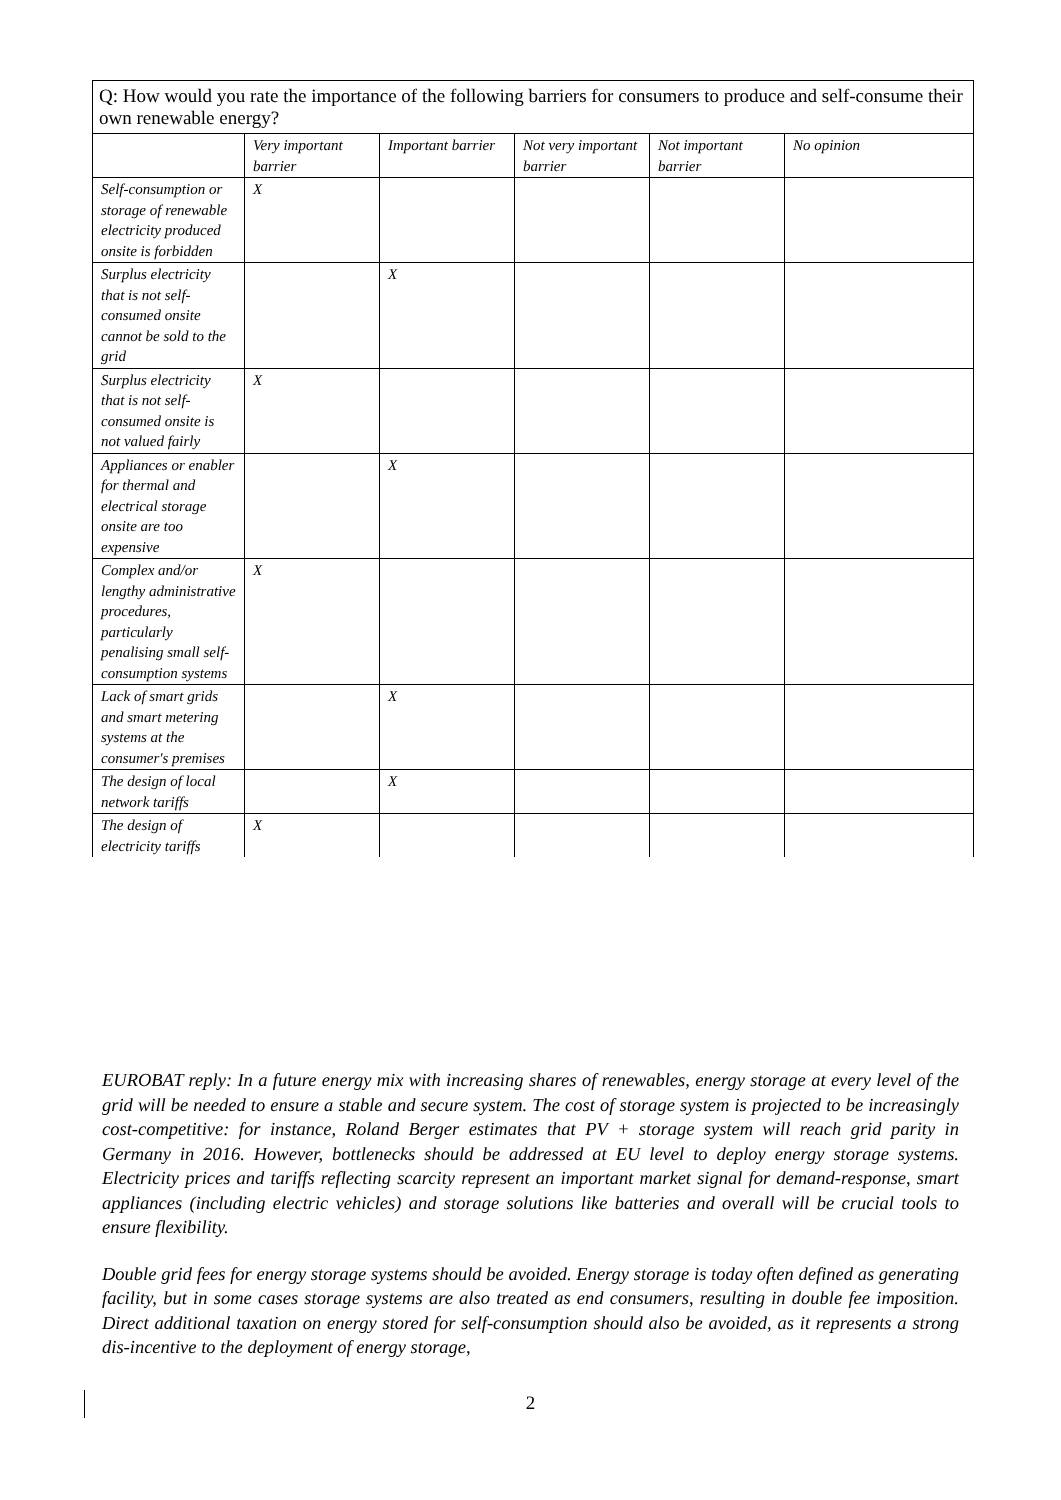Q: How would you rate the importance of the following barriers for consumers to produce and self-consume their own renewable energy?
| | Very important barrier | Important barrier | Not very important barrier | Not important barrier | No opinion |
| --- | --- | --- | --- | --- | --- |
| Self-consumption or storage of renewable electricity produced onsite is forbidden | X | | | | |
| Surplus electricity that is not self-consumed onsite cannot be sold to the grid | | X | | | |
| Surplus electricity that is not self-consumed onsite is not valued fairly | X | | | | |
| Appliances or enabler for thermal and electrical storage onsite are too expensive | | X | | | |
| Complex and/or lengthy administrative procedures, particularly penalising small self-consumption systems | X | | | | |
| Lack of smart grids and smart metering systems at the consumer's premises | | X | | | |
| The design of local network tariffs | | X | | | |
| The design of electricity tariffs | X | | | | |
EUROBAT reply: In a future energy mix with increasing shares of renewables, energy storage at every level of the grid will be needed to ensure a stable and secure system. The cost of storage system is projected to be increasingly cost-competitive: for instance, Roland Berger estimates that PV + storage system will reach grid parity in Germany in 2016. However, bottlenecks should be addressed at EU level to deploy energy storage systems. Electricity prices and tariffs reflecting scarcity represent an important market signal for demand-response, smart appliances (including electric vehicles) and storage solutions like batteries and overall will be crucial tools to ensure flexibility.
Double grid fees for energy storage systems should be avoided. Energy storage is today often defined as generating facility, but in some cases storage systems are also treated as end consumers, resulting in double fee imposition. Direct additional taxation on energy stored for self-consumption should also be avoided, as it represents a strong dis-incentive to the deployment of energy storage,
2